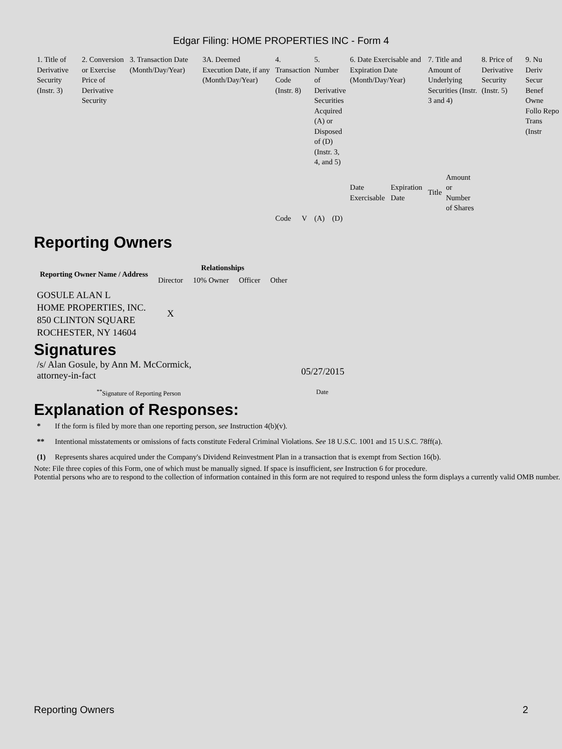Edgar Filing: HOME PROPERTIES INC - Form 4
| 1. Title of Derivative Security (Instr. 3) | 2. Conversion or Exercise Price of Derivative Security | 3. Transaction Date (Month/Day/Year) | 3A. Deemed Execution Date, if any (Month/Day/Year) | 4. Transaction Code (Instr. 8) | | 5. Number of Derivative Securities Acquired (A) or Disposed of (D) (Instr. 3, 4, and 5) | | 6. Date Exercisable and Expiration Date (Month/Day/Year) | | 7. Title and Amount of Underlying Securities (Instr. 3 and 4) | | 8. Price of Derivative Security (Instr. 5) | 9. Nu Deriv Secur Benef Owne Follo Repo Trans (Instr |
| | | | | | | | | Date Exercisable | Expiration Date | Title | Amount or Number of Shares | | |
| | | | | Code | V | (A) | (D) | | | | | | |
Reporting Owners
| Reporting Owner Name / Address | Relationships | | | |
| --- | --- | --- | --- | --- |
| | Director | 10% Owner | Officer | Other |
| GOSULE ALAN L HOME PROPERTIES, INC. 850 CLINTON SQUARE ROCHESTER, NY 14604 | X | | | |
Signatures
/s/ Alan Gosule, by Ann M. McCormick,
attorney-in-fact
05/27/2015
<sup>**</sup> Signature of Reporting Person Date
Explanation of Responses:
* If the form is filed by more than one reporting person, see Instruction 4(b)(v).
** Intentional misstatements or omissions of facts constitute Federal Criminal Violations. See 18 U.S.C. 1001 and 15 U.S.C. 78ff(a).
(1) Represents shares acquired under the Company's Dividend Reinvestment Plan in a transaction that is exempt from Section 16(b).
Note: File three copies of this Form, one of which must be manually signed. If space is insufficient, see Instruction 6 for procedure.
Potential persons who are to respond to the collection of information contained in this form are not required to respond unless the form displays a currently valid OMB number.
Reporting Owners 2